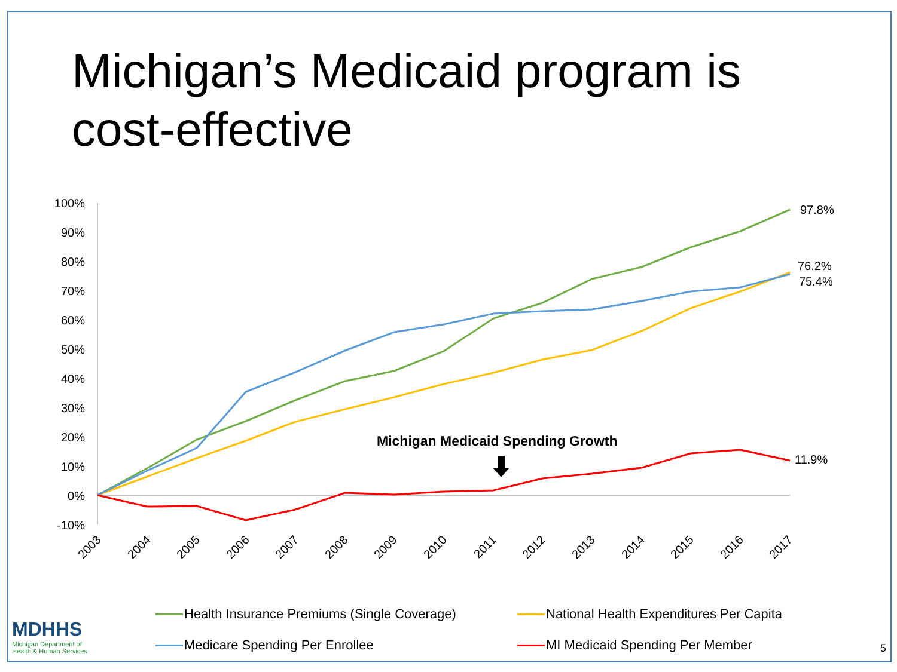Michigan’s Medicaid program is
cost-effective
100%
90%
80%
70%
60%
50%
40%
30%
20%
10%
0%
-10%
2003
2004
2005
2006
2007
2008
2009
2010
2011
2012
2013
2014
2015
2016
2017
97.8%
76.2%
75.4%
11.9%
Michigan Medicaid Spending Growth
Health Insurance Premiums (Single Coverage)
National Health Expenditures Per Capita
Medicare Spending Per Enrollee
MI Medicaid Spending Per Member
MDHHS
Michigan Department of
Health & Human Services
5